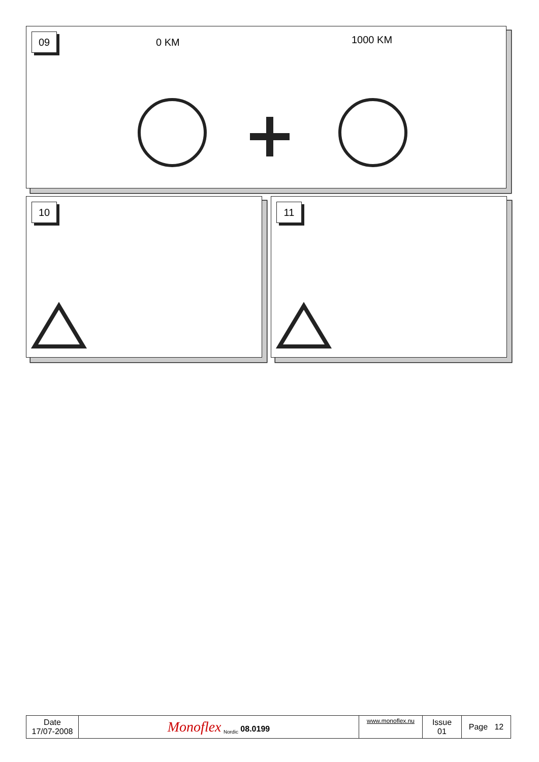09 0 KM 1000 KM
10 11
| Date 17/07-2008 | Monoflex <sub>Nordic</sub> 08.0199 | www.monoflex.nu | Issue 01 | Page 12 |